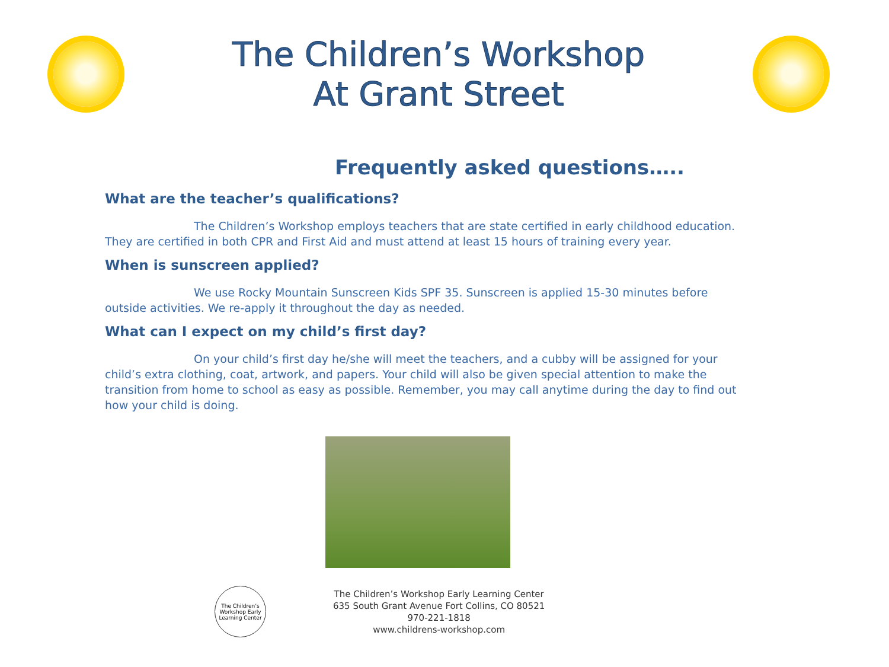The Children’s Workshop
At Grant Street
Frequently asked questions…..
What are the teacher’s qualifications?
The Children’s Workshop employs teachers that are state certified in early childhood education. They are certified in both CPR and First Aid and must attend at least 15 hours of training every year.
When is sunscreen applied?
We use Rocky Mountain Sunscreen Kids SPF 35. Sunscreen is applied 15-30 minutes before outside activities. We re-apply it throughout the day as needed.
What can I expect on my child’s first day?
On your child’s first day he/she will meet the teachers, and a cubby will be assigned for your child’s extra clothing, coat, artwork, and papers. Your child will also be given special attention to make the transition from home to school as easy as possible. Remember, you may call anytime during the day to find out how your child is doing.
The Children’s Workshop Early Learning Center
The Children’s Workshop Early Learning Center
635 South Grant Avenue Fort Collins, CO 80521
970-221-1818
www.childrens-workshop.com